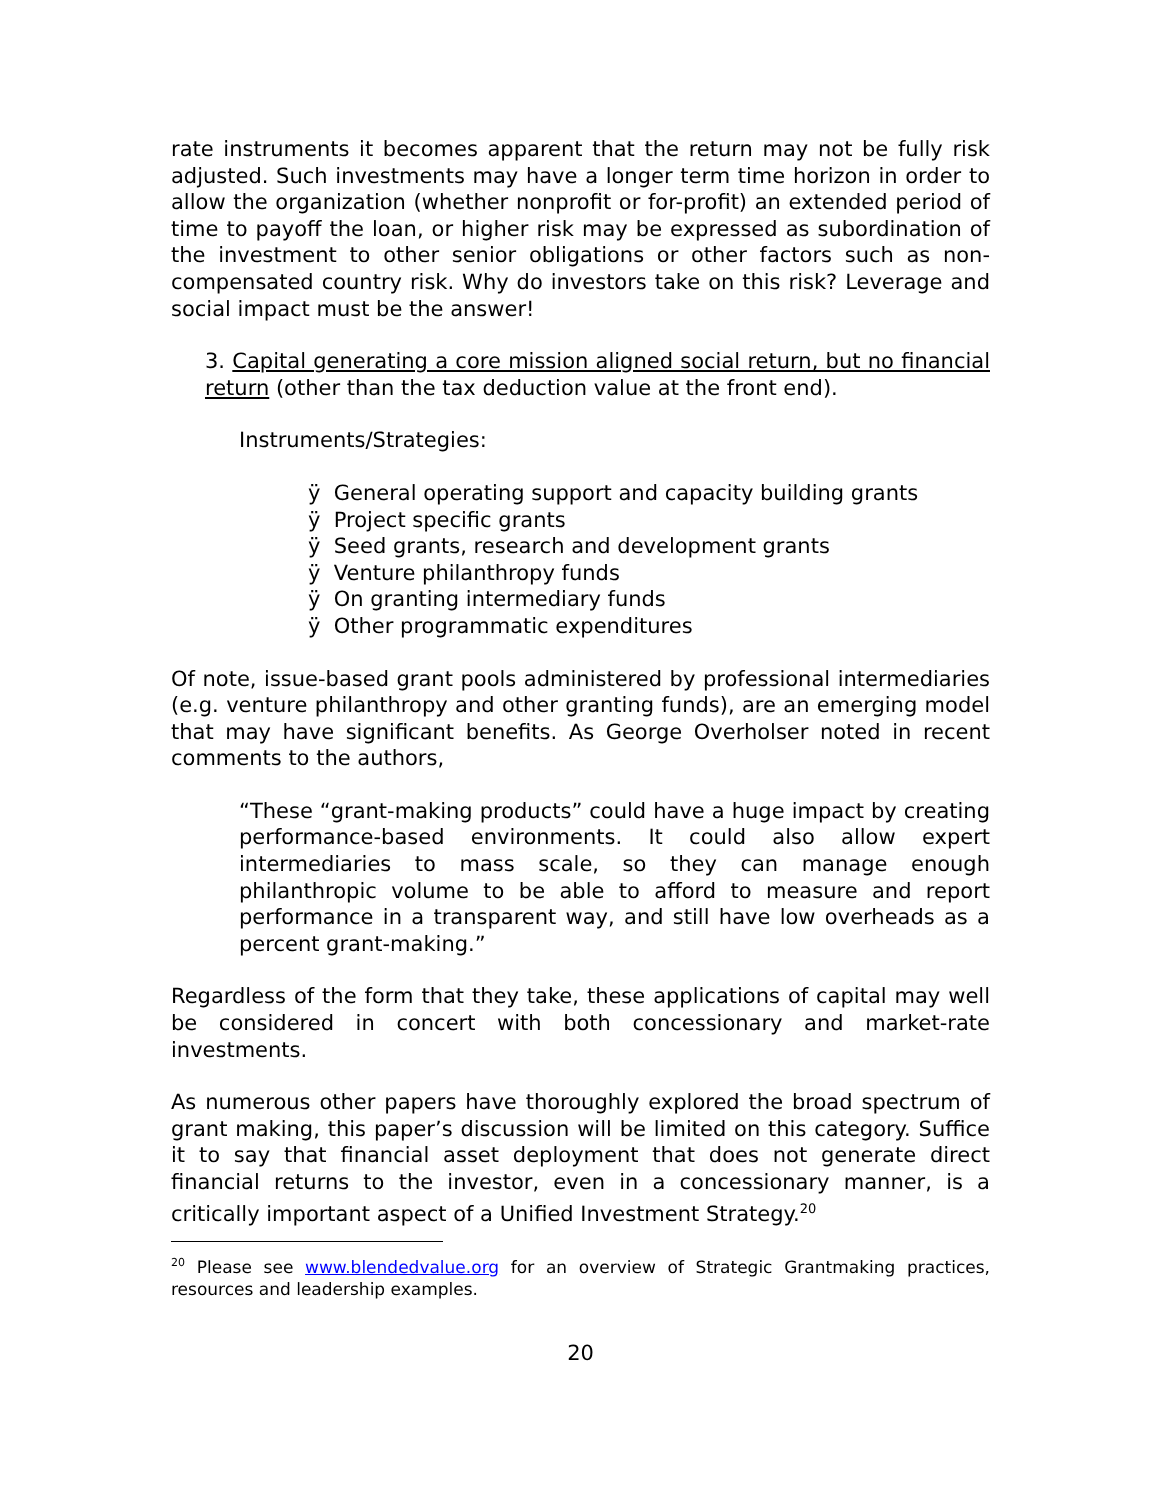rate instruments it becomes apparent that the return may not be fully risk adjusted. Such investments may have a longer term time horizon in order to allow the organization (whether nonprofit or for-profit) an extended period of time to payoff the loan, or higher risk may be expressed as subordination of the investment to other senior obligations or other factors such as non-compensated country risk. Why do investors take on this risk? Leverage and social impact must be the answer!
3. Capital generating a core mission aligned social return, but no financial return (other than the tax deduction value at the front end).
Instruments/Strategies:
ÿ General operating support and capacity building grants
ÿ Project specific grants
ÿ Seed grants, research and development grants
ÿ Venture philanthropy funds
ÿ On granting intermediary funds
ÿ Other programmatic expenditures
Of note, issue-based grant pools administered by professional intermediaries (e.g. venture philanthropy and other granting funds), are an emerging model that may have significant benefits. As George Overholser noted in recent comments to the authors,
“These “grant-making products” could have a huge impact by creating performance-based environments. It could also allow expert intermediaries to mass scale, so they can manage enough philanthropic volume to be able to afford to measure and report performance in a transparent way, and still have low overheads as a percent grant-making.”
Regardless of the form that they take, these applications of capital may well be considered in concert with both concessionary and market-rate investments.
As numerous other papers have thoroughly explored the broad spectrum of grant making, this paper’s discussion will be limited on this category. Suffice it to say that financial asset deployment that does not generate direct financial returns to the investor, even in a concessionary manner, is a critically important aspect of a Unified Investment Strategy.<sup>20</sup>
<sup>20</sup> Please see www.blendedvalue.org for an overview of Strategic Grantmaking practices, resources and leadership examples.
20